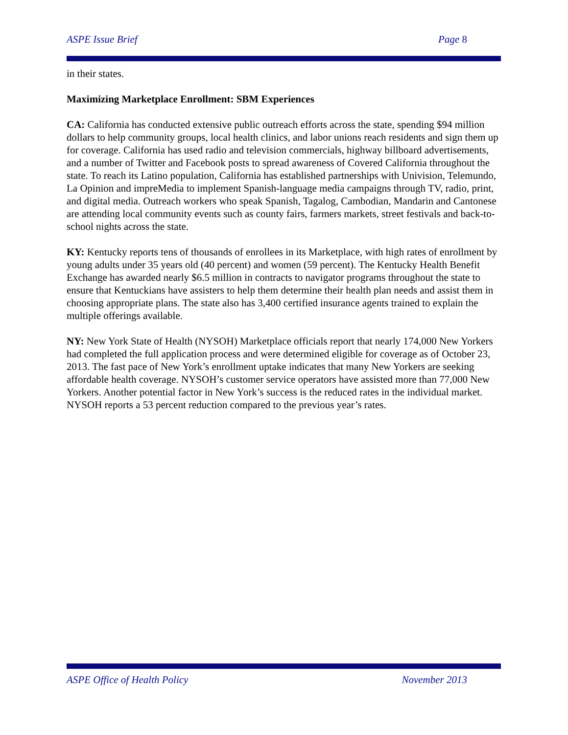ASPE Issue Brief Page 8
in their states.
Maximizing Marketplace Enrollment: SBM Experiences
CA: California has conducted extensive public outreach efforts across the state, spending $94 million dollars to help community groups, local health clinics, and labor unions reach residents and sign them up for coverage. California has used radio and television commercials, highway billboard advertisements, and a number of Twitter and Facebook posts to spread awareness of Covered California throughout the state. To reach its Latino population, California has established partnerships with Univision, Telemundo, La Opinion and impreMedia to implement Spanish-language media campaigns through TV, radio, print, and digital media. Outreach workers who speak Spanish, Tagalog, Cambodian, Mandarin and Cantonese are attending local community events such as county fairs, farmers markets, street festivals and back-to-school nights across the state.
KY: Kentucky reports tens of thousands of enrollees in its Marketplace, with high rates of enrollment by young adults under 35 years old (40 percent) and women (59 percent). The Kentucky Health Benefit Exchange has awarded nearly $6.5 million in contracts to navigator programs throughout the state to ensure that Kentuckians have assisters to help them determine their health plan needs and assist them in choosing appropriate plans. The state also has 3,400 certified insurance agents trained to explain the multiple offerings available.
NY: New York State of Health (NYSOH) Marketplace officials report that nearly 174,000 New Yorkers had completed the full application process and were determined eligible for coverage as of October 23, 2013. The fast pace of New York’s enrollment uptake indicates that many New Yorkers are seeking affordable health coverage. NYSOH’s customer service operators have assisted more than 77,000 New Yorkers. Another potential factor in New York’s success is the reduced rates in the individual market. NYSOH reports a 53 percent reduction compared to the previous year’s rates.
ASPE Office of Health Policy November 2013